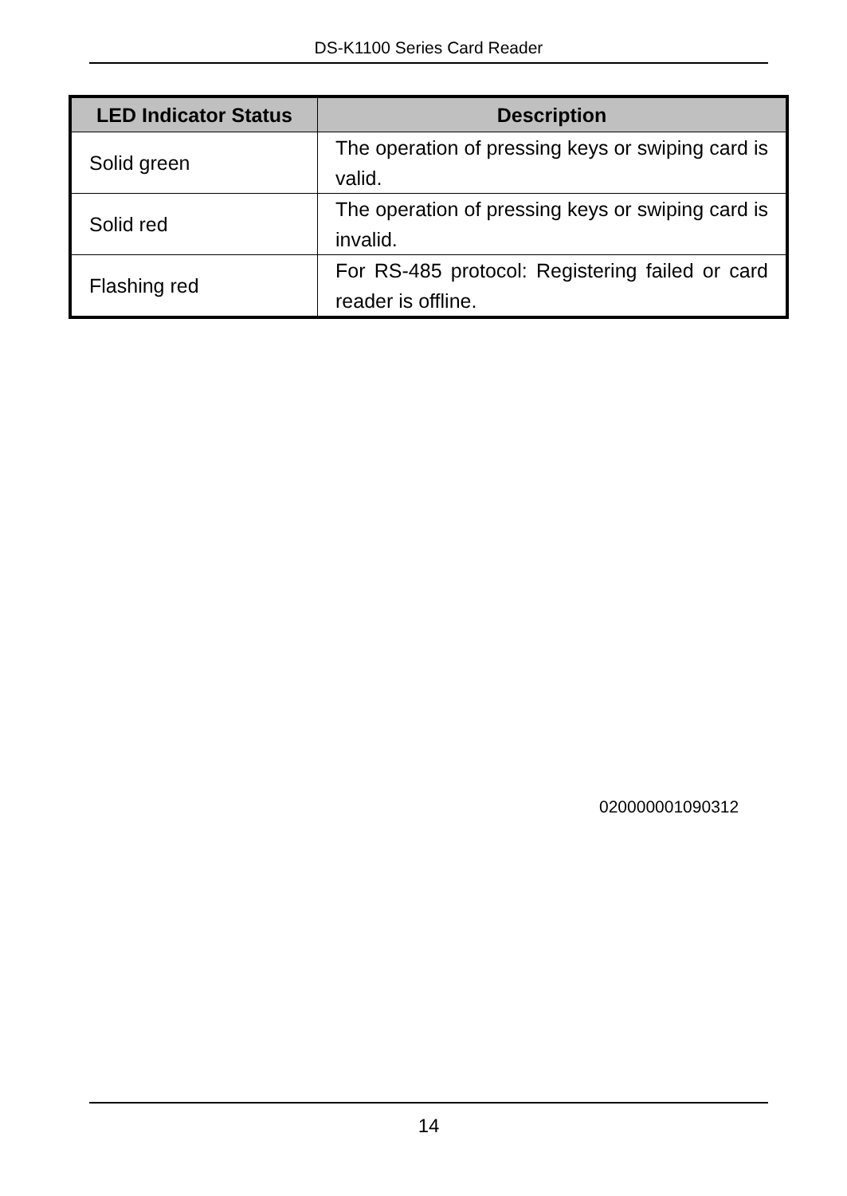DS-K1100 Series Card Reader
| LED Indicator Status | Description |
| --- | --- |
| Solid green | The operation of pressing keys or swiping card is valid. |
| Solid red | The operation of pressing keys or swiping card is invalid. |
| Flashing red | For RS-485 protocol: Registering failed or card reader is offline. |
020000001090312
14